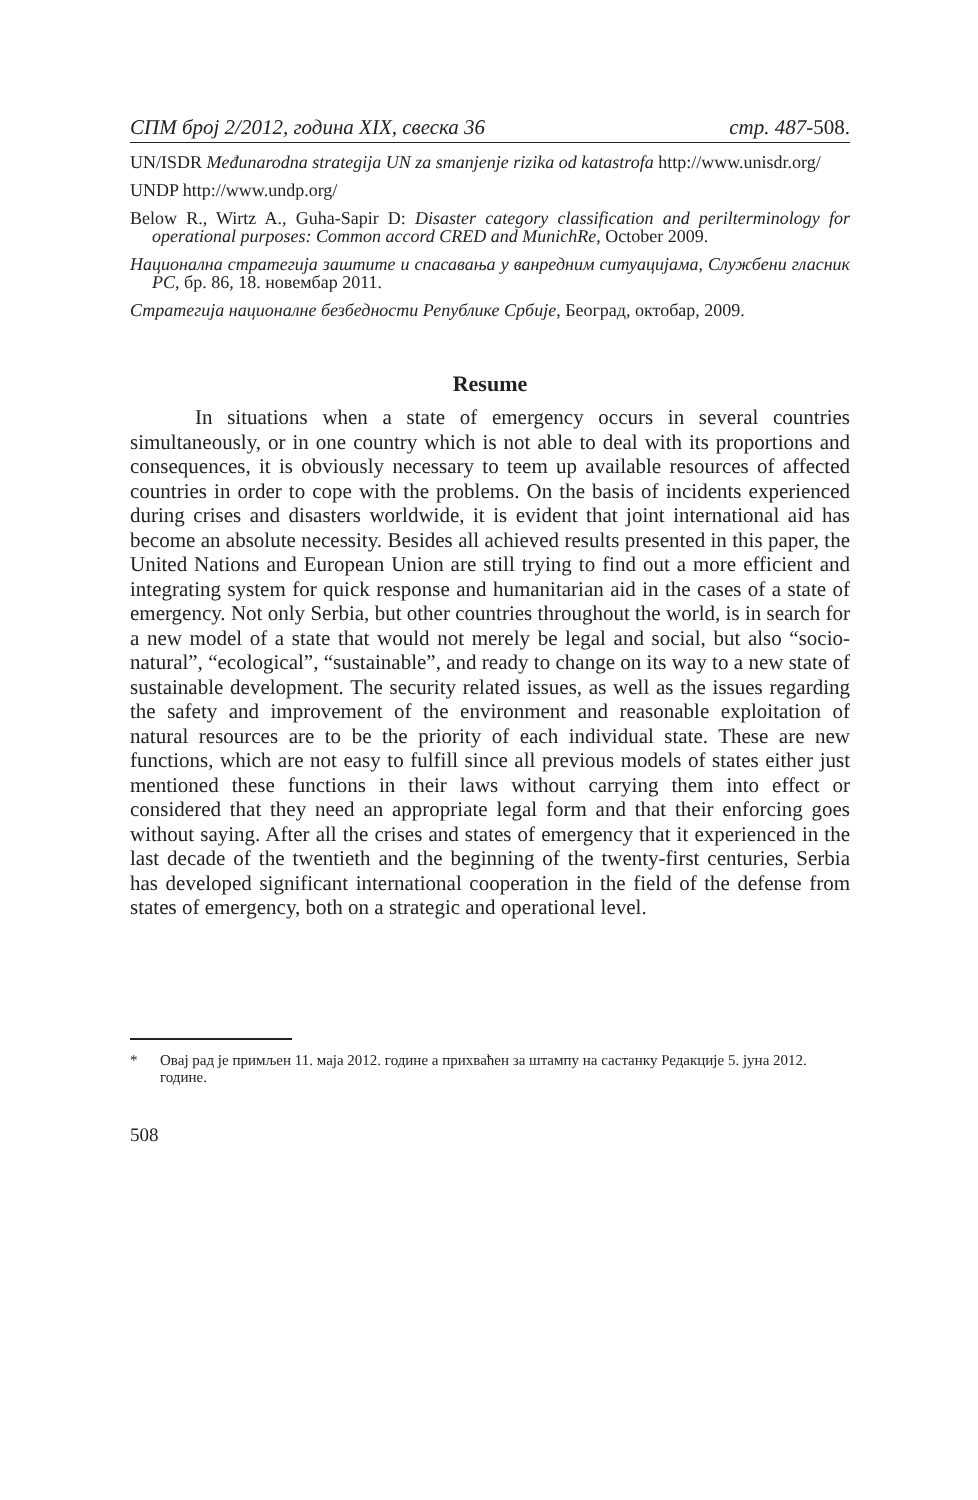СПМ број 2/2012, година XIX, свеска 36 стр. 487-508.
UN/ISDR Međunarodna strategija UN za smanjenje rizika od katastrofa http://www.unisdr.org/
UNDP http://www.undp.org/
Below R., Wirtz A., Guha-Sapir D: Disaster category classification and periltermino­logy for operational purposes: Common accord CRED and MunichRe, October 2009.
Национална стратегија заштите и спасавања у ванредним ситуацијама, Службени гласник РС, бр. 86, 18. новембар 2011.
Стратегија националне безбедности Републике Србије, Београд, октобар, 2009.
Resume
In situations when a state of emergency occurs in several countries simultaneously, or in one country which is not able to deal with its proportions and consequences, it is obviously necessary to teem up available resources of affected countries in order to cope with the problems. On the basis of incidents experienced during crises and disasters worldwide, it is evident that joint international aid has become an absolute necessity. Besides all achieved results presented in this paper, the United Nations and European Union are still trying to find out a more efficient and integrating system for quick response and humanitarian aid in the cases of a state of emergency. Not only Serbia, but other countries throughout the world, is in search for a new model of a state that would not merely be legal and social, but also “socio-natural”, “ecological”, “sustainable”, and ready to change on its way to a new state of sustainable development. The security related issues, as well as the issues regarding the safety and improvement of the environment and reasonable exploitation of natural resources are to be the priority of each individual state. These are new functions, which are not easy to fulfill since all previous models of states either just mentioned these functions in their laws without carrying them into effect or considered that they need an appropriate legal form and that their enforcing goes without saying. After all the crises and states of emergency that it experienced in the last decade of the twentieth and the beginning of the twenty-first centuries, Serbia has developed significant international cooperation in the field of the defense from states of emergency, both on a strategic and operational level.
* Овај рад је примљен 11. маја 2012. године а прихваћен за штампу на састанку Редакције 5. јуна 2012. године.
508